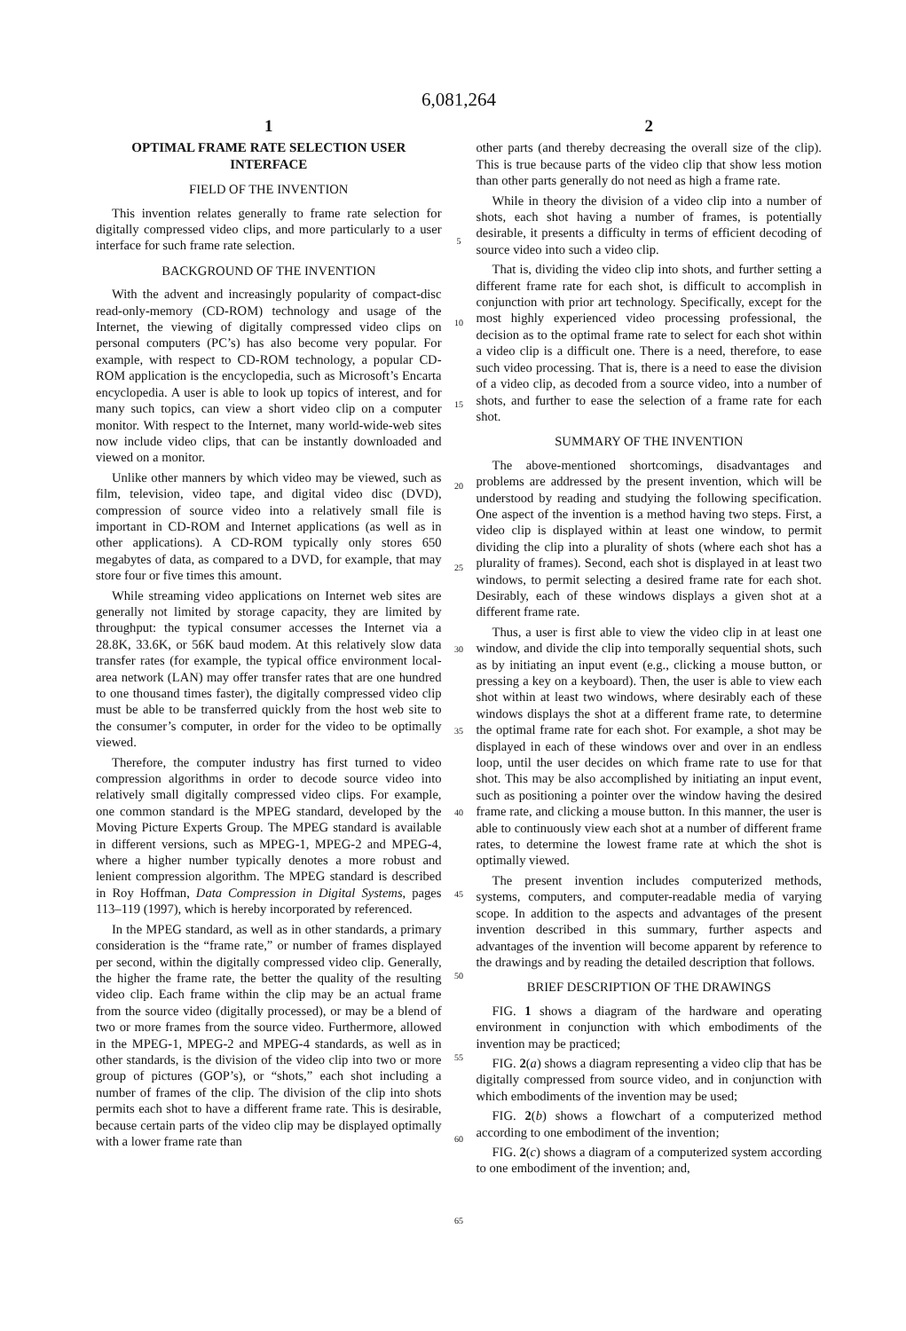6,081,264
1
OPTIMAL FRAME RATE SELECTION USER INTERFACE
FIELD OF THE INVENTION
This invention relates generally to frame rate selection for digitally compressed video clips, and more particularly to a user interface for such frame rate selection.
BACKGROUND OF THE INVENTION
With the advent and increasingly popularity of compact-disc read-only-memory (CD-ROM) technology and usage of the Internet, the viewing of digitally compressed video clips on personal computers (PC’s) has also become very popular. For example, with respect to CD-ROM technology, a popular CD-ROM application is the encyclopedia, such as Microsoft’s Encarta encyclopedia. A user is able to look up topics of interest, and for many such topics, can view a short video clip on a computer monitor. With respect to the Internet, many world-wide-web sites now include video clips, that can be instantly downloaded and viewed on a monitor.
Unlike other manners by which video may be viewed, such as film, television, video tape, and digital video disc (DVD), compression of source video into a relatively small file is important in CD-ROM and Internet applications (as well as in other applications). A CD-ROM typically only stores 650 megabytes of data, as compared to a DVD, for example, that may store four or five times this amount.
While streaming video applications on Internet web sites are generally not limited by storage capacity, they are limited by throughput: the typical consumer accesses the Internet via a 28.8K, 33.6K, or 56K baud modem. At this relatively slow data transfer rates (for example, the typical office environment local-area network (LAN) may offer transfer rates that are one hundred to one thousand times faster), the digitally compressed video clip must be able to be transferred quickly from the host web site to the consumer’s computer, in order for the video to be optimally viewed.
Therefore, the computer industry has first turned to video compression algorithms in order to decode source video into relatively small digitally compressed video clips. For example, one common standard is the MPEG standard, developed by the Moving Picture Experts Group. The MPEG standard is available in different versions, such as MPEG-1, MPEG-2 and MPEG-4, where a higher number typically denotes a more robust and lenient compression algorithm. The MPEG standard is described in Roy Hoffman, Data Compression in Digital Systems, pages 113–119 (1997), which is hereby incorporated by referenced.
In the MPEG standard, as well as in other standards, a primary consideration is the “frame rate,” or number of frames displayed per second, within the digitally compressed video clip. Generally, the higher the frame rate, the better the quality of the resulting video clip. Each frame within the clip may be an actual frame from the source video (digitally processed), or may be a blend of two or more frames from the source video. Furthermore, allowed in the MPEG-1, MPEG-2 and MPEG-4 standards, as well as in other standards, is the division of the video clip into two or more group of pictures (GOP’s), or “shots,” each shot including a number of frames of the clip. The division of the clip into shots permits each shot to have a different frame rate. This is desirable, because certain parts of the video clip may be displayed optimally with a lower frame rate than
5
10
15
20
25
30
35
40
45
50
55
60
65
2
other parts (and thereby decreasing the overall size of the clip). This is true because parts of the video clip that show less motion than other parts generally do not need as high a frame rate.
While in theory the division of a video clip into a number of shots, each shot having a number of frames, is potentially desirable, it presents a difficulty in terms of efficient decoding of source video into such a video clip.
That is, dividing the video clip into shots, and further setting a different frame rate for each shot, is difficult to accomplish in conjunction with prior art technology. Specifically, except for the most highly experienced video processing professional, the decision as to the optimal frame rate to select for each shot within a video clip is a difficult one. There is a need, therefore, to ease such video processing. That is, there is a need to ease the division of a video clip, as decoded from a source video, into a number of shots, and further to ease the selection of a frame rate for each shot.
SUMMARY OF THE INVENTION
The above-mentioned shortcomings, disadvantages and problems are addressed by the present invention, which will be understood by reading and studying the following specification. One aspect of the invention is a method having two steps. First, a video clip is displayed within at least one window, to permit dividing the clip into a plurality of shots (where each shot has a plurality of frames). Second, each shot is displayed in at least two windows, to permit selecting a desired frame rate for each shot. Desirably, each of these windows displays a given shot at a different frame rate.
Thus, a user is first able to view the video clip in at least one window, and divide the clip into temporally sequential shots, such as by initiating an input event (e.g., clicking a mouse button, or pressing a key on a keyboard). Then, the user is able to view each shot within at least two windows, where desirably each of these windows displays the shot at a different frame rate, to determine the optimal frame rate for each shot. For example, a shot may be displayed in each of these windows over and over in an endless loop, until the user decides on which frame rate to use for that shot. This may be also accomplished by initiating an input event, such as positioning a pointer over the window having the desired frame rate, and clicking a mouse button. In this manner, the user is able to continuously view each shot at a number of different frame rates, to determine the lowest frame rate at which the shot is optimally viewed.
The present invention includes computerized methods, systems, computers, and computer-readable media of varying scope. In addition to the aspects and advantages of the present invention described in this summary, further aspects and advantages of the invention will become apparent by reference to the drawings and by reading the detailed description that follows.
BRIEF DESCRIPTION OF THE DRAWINGS
FIG. 1 shows a diagram of the hardware and operating environment in conjunction with which embodiments of the invention may be practiced;
FIG. 2(a) shows a diagram representing a video clip that has be digitally compressed from source video, and in conjunction with which embodiments of the invention may be used;
FIG. 2(b) shows a flowchart of a computerized method according to one embodiment of the invention;
FIG. 2(c) shows a diagram of a computerized system according to one embodiment of the invention; and,